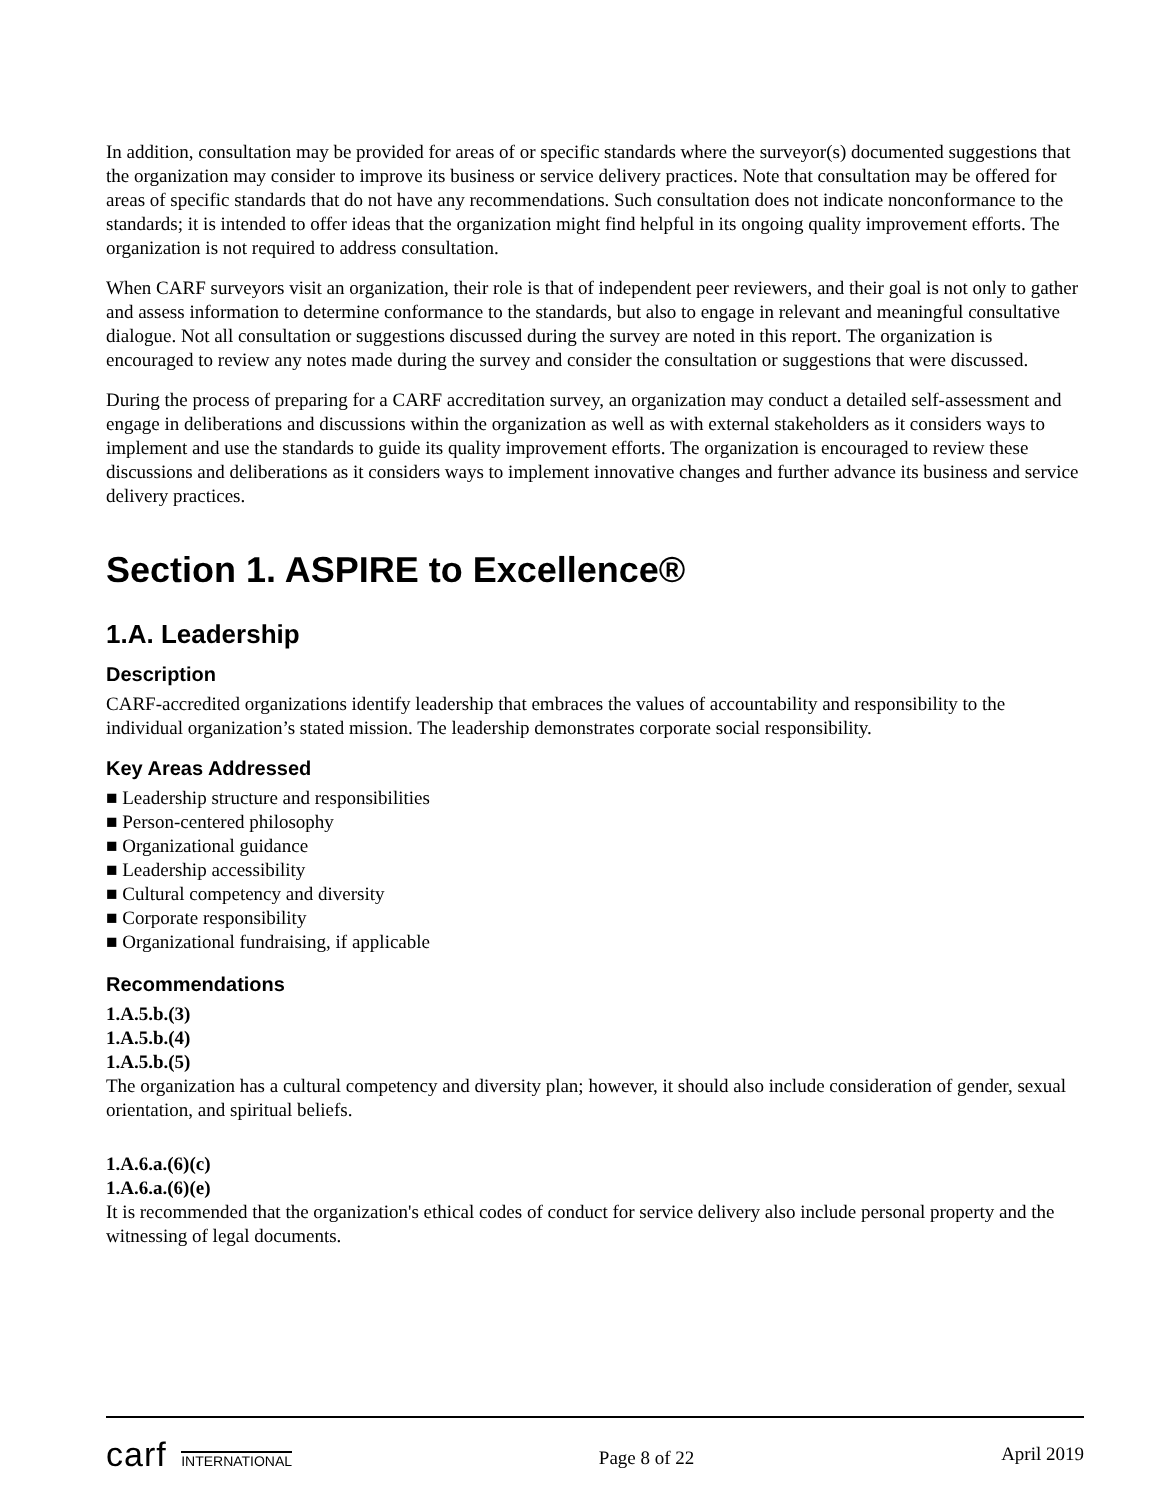In addition, consultation may be provided for areas of or specific standards where the surveyor(s) documented suggestions that the organization may consider to improve its business or service delivery practices. Note that consultation may be offered for areas of specific standards that do not have any recommendations. Such consultation does not indicate nonconformance to the standards; it is intended to offer ideas that the organization might find helpful in its ongoing quality improvement efforts. The organization is not required to address consultation.
When CARF surveyors visit an organization, their role is that of independent peer reviewers, and their goal is not only to gather and assess information to determine conformance to the standards, but also to engage in relevant and meaningful consultative dialogue. Not all consultation or suggestions discussed during the survey are noted in this report. The organization is encouraged to review any notes made during the survey and consider the consultation or suggestions that were discussed.
During the process of preparing for a CARF accreditation survey, an organization may conduct a detailed self-assessment and engage in deliberations and discussions within the organization as well as with external stakeholders as it considers ways to implement and use the standards to guide its quality improvement efforts. The organization is encouraged to review these discussions and deliberations as it considers ways to implement innovative changes and further advance its business and service delivery practices.
Section 1. ASPIRE to Excellence®
1.A. Leadership
Description
CARF-accredited organizations identify leadership that embraces the values of accountability and responsibility to the individual organization’s stated mission. The leadership demonstrates corporate social responsibility.
Key Areas Addressed
■ Leadership structure and responsibilities
■ Person-centered philosophy
■ Organizational guidance
■ Leadership accessibility
■ Cultural competency and diversity
■ Corporate responsibility
■ Organizational fundraising, if applicable
Recommendations
1.A.5.b.(3)
1.A.5.b.(4)
1.A.5.b.(5)
The organization has a cultural competency and diversity plan; however, it should also include consideration of gender, sexual orientation, and spiritual beliefs.
1.A.6.a.(6)(c)
1.A.6.a.(6)(e)
It is recommended that the organization's ethical codes of conduct for service delivery also include personal property and the witnessing of legal documents.
carf INTERNATIONAL
Page 8 of 22
April 2019